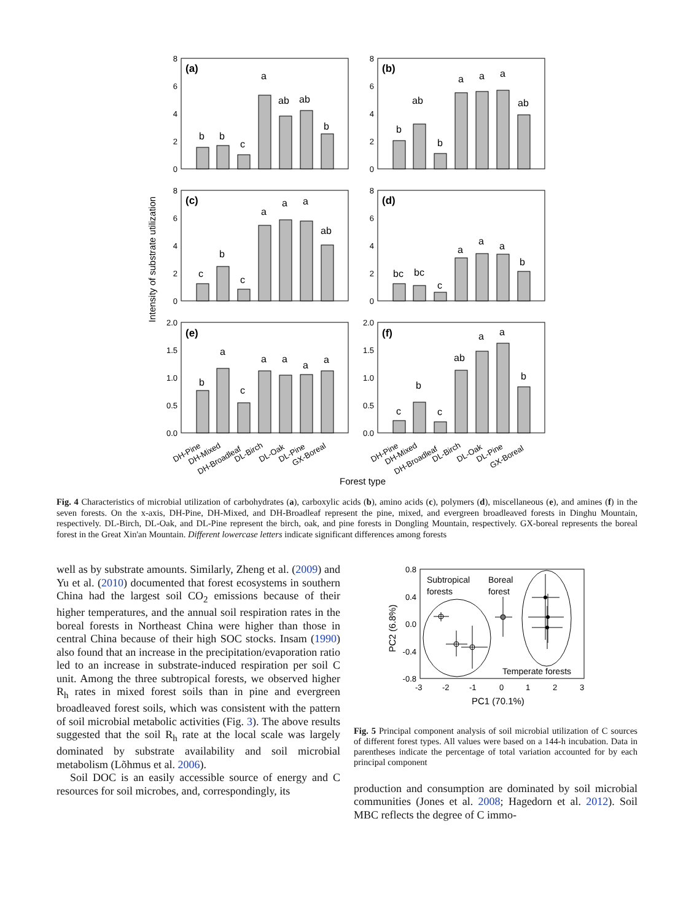Intensity of substrate utilization
(a)
(b)
(c)
(d)
(e)
(f)
b
b
c
a
ab
ab
b
b
ab
b
a
a
a
ab
c
b
c
a
a
a
ab
bc
bc
c
a
a
a
b
b
a
c
a
a
a
a
c
b
c
ab
a
a
b
8
6
4
2
0
8
6
4
2
0
8
6
4
2
0
8
6
4
2
0
2.0
1.5
1.0
0.5
0.0
2.0
1.5
1.0
0.5
0.0
DH-Pine
DH-Mixed
DH-Broadleaf
DL-Birch
DL-Oak
DL-Pine
GX-Boreal
DH-Pine
DH-Mixed
DH-Broadleaf
DL-Birch
DL-Oak
DL-Pine
GX-Boreal
Forest type
Fig. 4 Characteristics of microbial utilization of carbohydrates (a), carboxylic acids (b), amino acids (c), polymers (d), miscellaneous (e), and amines (f) in the seven forests. On the x-axis, DH-Pine, DH-Mixed, and DH-Broadleaf represent the pine, mixed, and evergreen broadleaved forests in Dinghu Mountain, respectively. DL-Birch, DL-Oak, and DL-Pine represent the birch, oak, and pine forests in Dongling Mountain, respectively. GX-boreal represents the boreal forest in the Great Xin'an Mountain. Different lowercase letters indicate significant differences among forests
well as by substrate amounts. Similarly, Zheng et al. (2009) and Yu et al. (2010) documented that forest ecosystems in southern China had the largest soil CO<sub>2</sub> emissions because of their higher temperatures, and the annual soil respiration rates in the boreal forests in Northeast China were higher than those in central China because of their high SOC stocks. Insam (1990) also found that an increase in the precipitation/evaporation ratio led to an increase in substrate-induced respiration per soil C unit. Among the three subtropical forests, we observed higher R<sub>h</sub> rates in mixed forest soils than in pine and evergreen broadleaved forest soils, which was consistent with the pattern of soil microbial metabolic activities (Fig. 3). The above results suggested that the soil R<sub>h</sub> rate at the local scale was largely dominated by substrate availability and soil microbial metabolism (Lõhmus et al. 2006).
Soil DOC is an easily accessible source of energy and C resources for soil microbes, and, correspondingly, its
PC2 (6.8%)
0.8
0.4
0.0
-0.4
-0.8
-3
-2
-1
0
1
2
3
PC1 (70.1%)
Subtropical
forests
Boreal
forest
Temperate forests
Fig. 5 Principal component analysis of soil microbial utilization of C sources of different forest types. All values were based on a 144-h incubation. Data in parentheses indicate the percentage of total variation accounted for by each principal component
production and consumption are dominated by soil microbial communities (Jones et al. 2008; Hagedorn et al. 2012). Soil MBC reflects the degree of C immo-